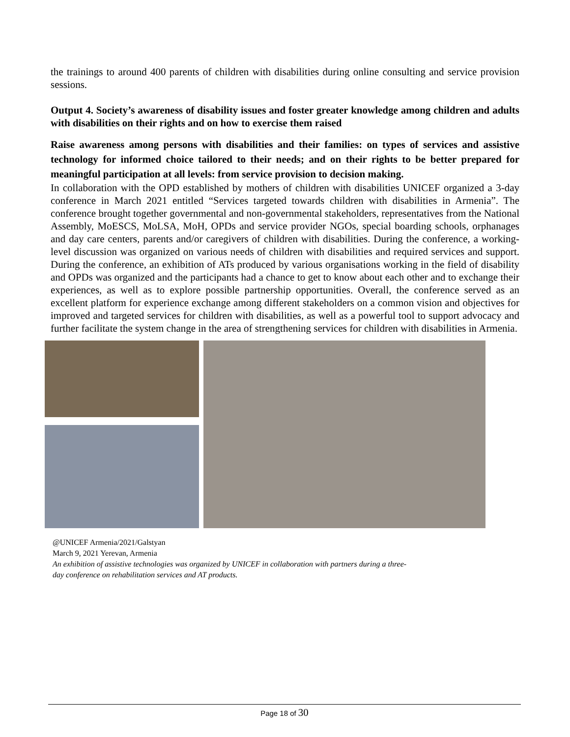the trainings to around 400 parents of children with disabilities during online consulting and service provision sessions.
Output 4. Society’s awareness of disability issues and foster greater knowledge among children and adults with disabilities on their rights and on how to exercise them raised
Raise awareness among persons with disabilities and their families: on types of services and assistive technology for informed choice tailored to their needs; and on their rights to be better prepared for meaningful participation at all levels: from service provision to decision making.
In collaboration with the OPD established by mothers of children with disabilities UNICEF organized a 3-day conference in March 2021 entitled “Services targeted towards children with disabilities in Armenia”. The conference brought together governmental and non-governmental stakeholders, representatives from the National Assembly, MoESCS, MoLSA, MoH, OPDs and service provider NGOs, special boarding schools, orphanages and day care centers, parents and/or caregivers of children with disabilities. During the conference, a working- level discussion was organized on various needs of children with disabilities and required services and support. During the conference, an exhibition of ATs produced by various organisations working in the field of disability and OPDs was organized and the participants had a chance to get to know about each other and to exchange their experiences, as well as to explore possible partnership opportunities. Overall, the conference served as an excellent platform for experience exchange among different stakeholders on a common vision and objectives for improved and targeted services for children with disabilities, as well as a powerful tool to support advocacy and further facilitate the system change in the area of strengthening services for children with disabilities in Armenia.
@UNICEF Armenia/2021/Galstyan
March 9, 2021 Yerevan, Armenia
An exhibition of assistive technologies was organized by UNICEF in collaboration with partners during a three-
day conference on rehabilitation services and AT products.
Page 18 of 30